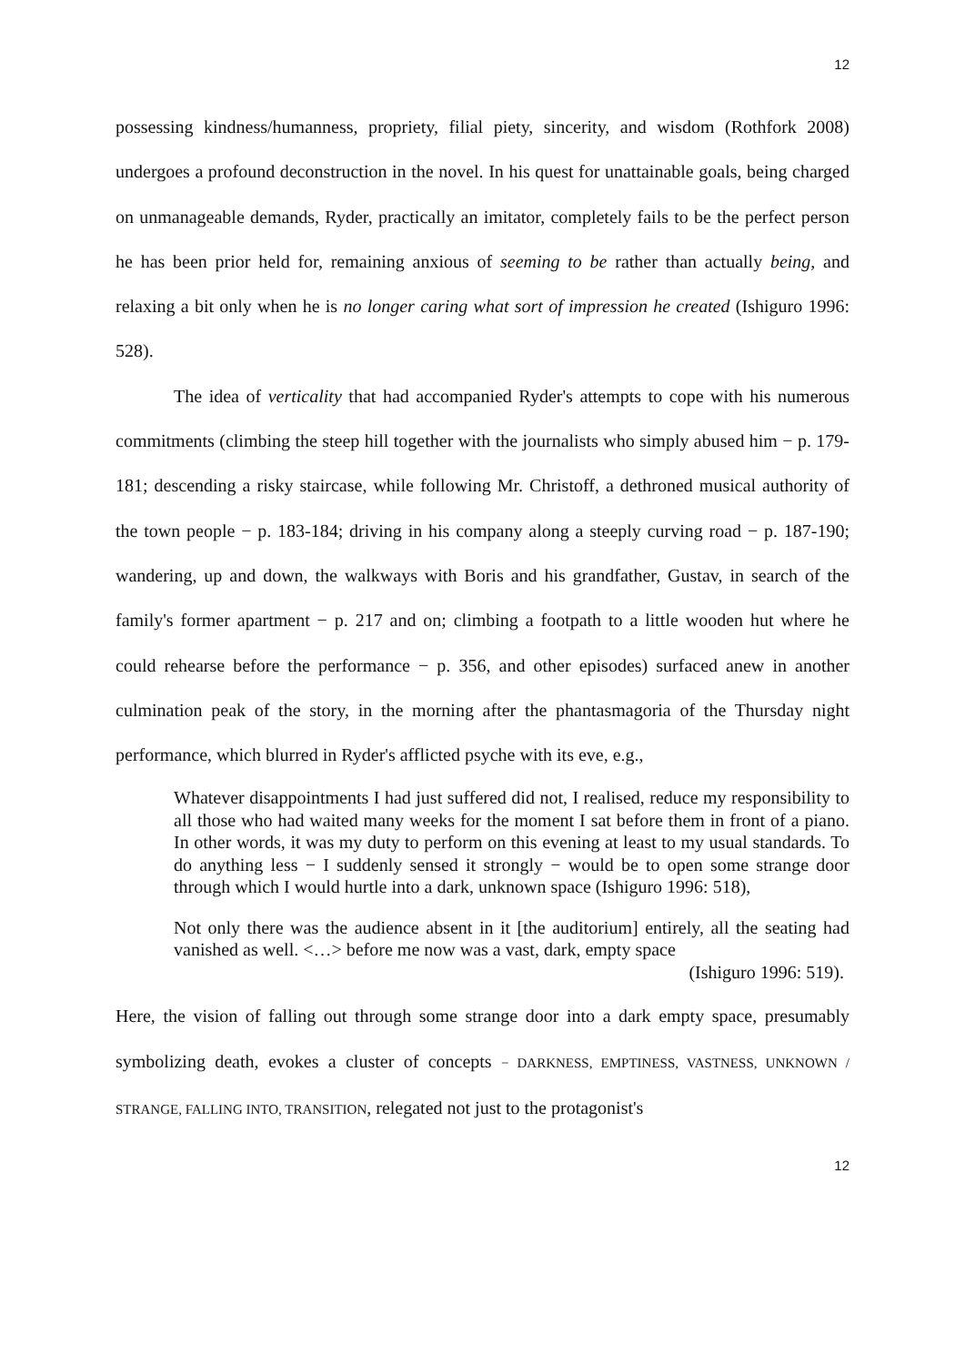12
possessing kindness/humanness, propriety, filial piety, sincerity, and wisdom (Rothfork 2008) undergoes a profound deconstruction in the novel. In his quest for unattainable goals, being charged on unmanageable demands, Ryder, practically an imitator, completely fails to be the perfect person he has been prior held for, remaining anxious of seeming to be rather than actually being, and relaxing a bit only when he is no longer caring what sort of impression he created (Ishiguro 1996: 528).
The idea of verticality that had accompanied Ryder's attempts to cope with his numerous commitments (climbing the steep hill together with the journalists who simply abused him − p. 179-181; descending a risky staircase, while following Mr. Christoff, a dethroned musical authority of the town people − p. 183-184; driving in his company along a steeply curving road − p. 187-190; wandering, up and down, the walkways with Boris and his grandfather, Gustav, in search of the family's former apartment − p. 217 and on; climbing a footpath to a little wooden hut where he could rehearse before the performance − p. 356, and other episodes) surfaced anew in another culmination peak of the story, in the morning after the phantasmagoria of the Thursday night performance, which blurred in Ryder's afflicted psyche with its eve, e.g.,
Whatever disappointments I had just suffered did not, I realised, reduce my responsibility to all those who had waited many weeks for the moment I sat before them in front of a piano. In other words, it was my duty to perform on this evening at least to my usual standards. To do anything less − I suddenly sensed it strongly − would be to open some strange door through which I would hurtle into a dark, unknown space (Ishiguro 1996: 518),
Not only there was the audience absent in it [the auditorium] entirely, all the seating had vanished as well. <…> before me now was a vast, dark, empty space
(Ishiguro 1996: 519).
Here, the vision of falling out through some strange door into a dark empty space, presumably symbolizing death, evokes a cluster of concepts − DARKNESS, EMPTINESS, VASTNESS, UNKNOWN / STRANGE, FALLING INTO, TRANSITION, relegated not just to the protagonist's
12